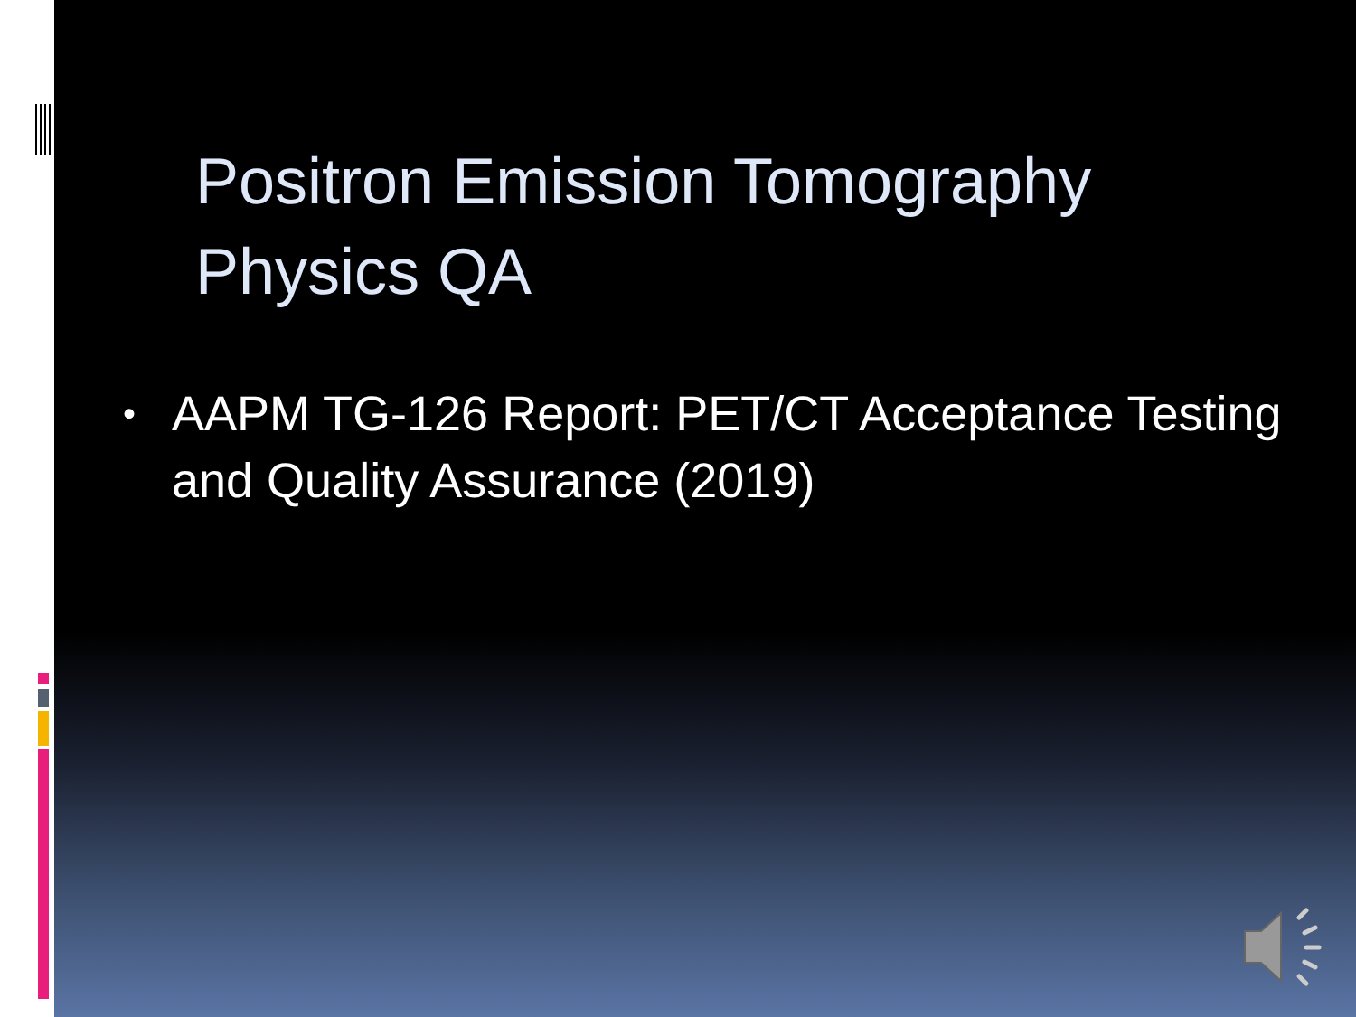Positron Emission Tomography
Physics QA
• AAPM TG-126 Report: PET/CT Acceptance Testing and Quality Assurance (2019)